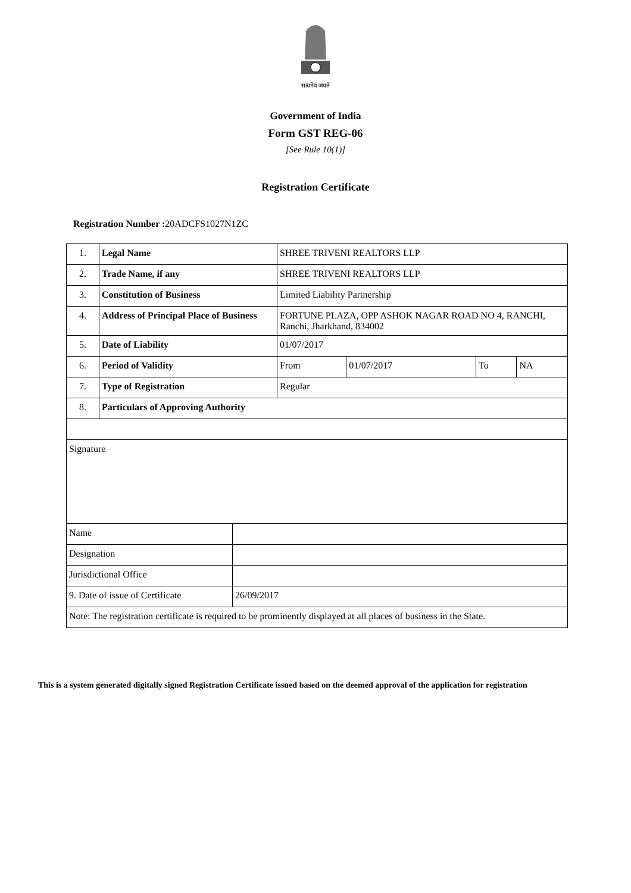सत्यमेव जयते
Government of India
Form GST REG-06
[See Rule 10(1)]
Registration Certificate
Registration Number : 20ADCFS1027N1ZC
| 1. | Legal Name | SHREE TRIVENI REALTORS LLP | | | |
| 2. | Trade Name, if any | SHREE TRIVENI REALTORS LLP | | | |
| 3. | Constitution of Business | Limited Liability Partnership | | | |
| 4. | Address of Principal Place of Business | FORTUNE PLAZA, OPP ASHOK NAGAR ROAD NO 4, RANCHI, Ranchi, Jharkhand, 834002 | | | |
| 5. | Date of Liability | 01/07/2017 | | | |
| 6. | Period of Validity | From | 01/07/2017 | To | NA |
| 7. | Type of Registration | Regular | | | |
| 8. | Particulars of Approving Authority | | | | |
| Signature | | | | | |
| Name | |
| Designation | |
| Jurisdictional Office | |
| 9. Date of issue of Certificate | 26/09/2017 |
| Note: The registration certificate is required to be prominently displayed at all places of business in the State. | |
This is a system generated digitally signed Registration Certificate issued based on the deemed approval of the application for registration